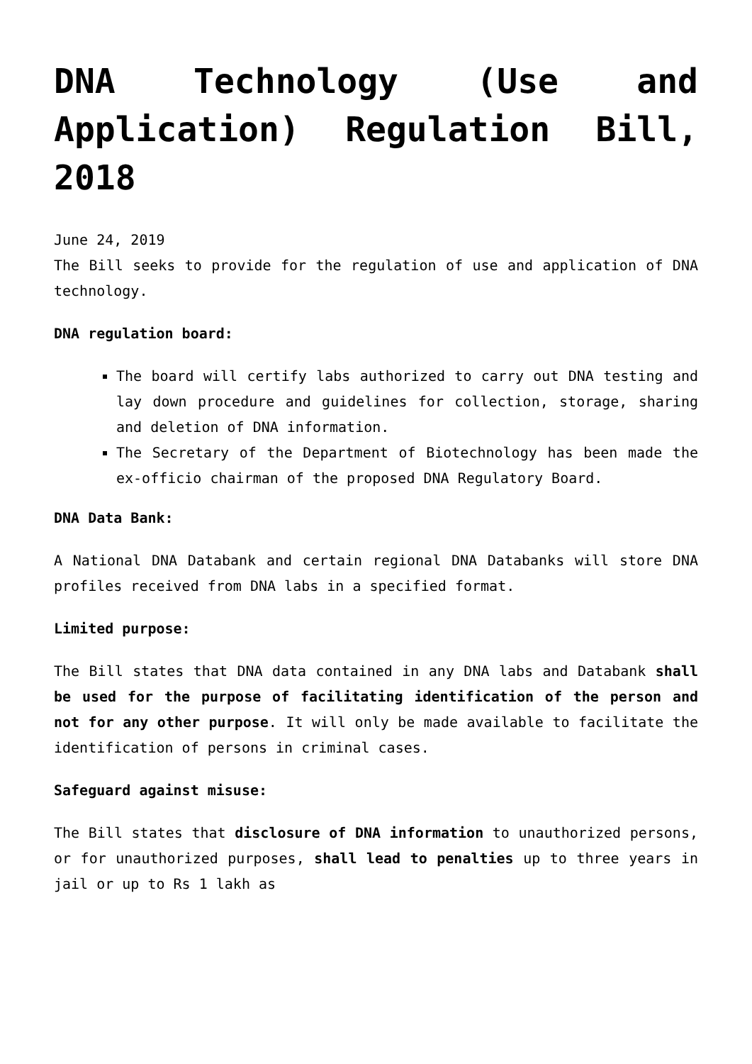DNA Technology (Use and Application) Regulation Bill, 2018
June 24, 2019
The Bill seeks to provide for the regulation of use and application of DNA technology.
DNA regulation board:
The board will certify labs authorized to carry out DNA testing and lay down procedure and guidelines for collection, storage, sharing and deletion of DNA information.
The Secretary of the Department of Biotechnology has been made the ex-officio chairman of the proposed DNA Regulatory Board.
DNA Data Bank:
A National DNA Databank and certain regional DNA Databanks will store DNA profiles received from DNA labs in a specified format.
Limited purpose:
The Bill states that DNA data contained in any DNA labs and Databank shall be used for the purpose of facilitating identification of the person and not for any other purpose. It will only be made available to facilitate the identification of persons in criminal cases.
Safeguard against misuse:
The Bill states that disclosure of DNA information to unauthorized persons, or for unauthorized purposes, shall lead to penalties up to three years in jail or up to Rs 1 lakh as